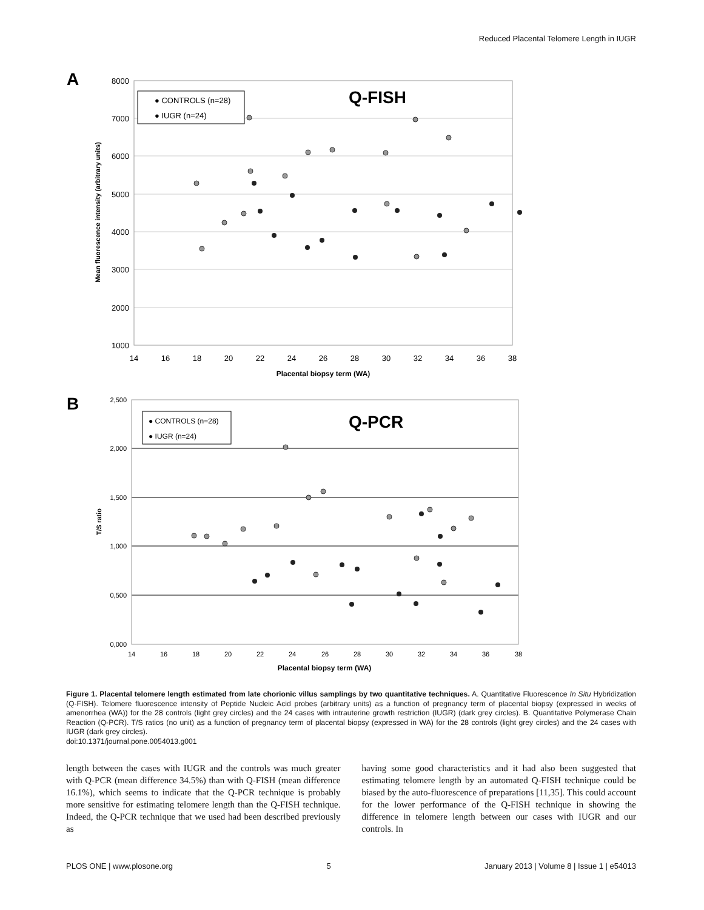Reduced Placental Telomere Length in IUGR
A
8000
7000
6000
5000
4000
3000
2000
1000
14
16
18
20
22
24
26
28
30
32
34
36
38
Placental biopsy term (WA)
Mean fluorescence intensity (arbitrary units)
● CONTROLS (n=28)
● IUGR (n=24)
Q-FISH
B
2,500
2,000
1,500
1,000
0,500
0,000
14
16
18
20
22
24
26
28
30
32
34
36
38
Placental biopsy term (WA)
T/S ratio
● CONTROLS (n=28)
● IUGR (n=24)
Q-PCR
Figure 1. Placental telomere length estimated from late chorionic villus samplings by two quantitative techniques. A. Quantitative Fluorescence In Situ Hybridization (Q-FISH). Telomere fluorescence intensity of Peptide Nucleic Acid probes (arbitrary units) as a function of pregnancy term of placental biopsy (expressed in weeks of amenorrhea (WA)) for the 28 controls (light grey circles) and the 24 cases with intrauterine growth restriction (IUGR) (dark grey circles). B. Quantitative Polymerase Chain Reaction (Q-PCR). T/S ratios (no unit) as a function of pregnancy term of placental biopsy (expressed in WA) for the 28 controls (light grey circles) and the 24 cases with IUGR (dark grey circles).
doi:10.1371/journal.pone.0054013.g001
length between the cases with IUGR and the controls was much greater with Q-PCR (mean difference 34.5%) than with Q-FISH (mean difference 16.1%), which seems to indicate that the Q-PCR technique is probably more sensitive for estimating telomere length than the Q-FISH technique. Indeed, the Q-PCR technique that we used had been described previously as
having some good characteristics and it had also been suggested that estimating telomere length by an automated Q-FISH technique could be biased by the auto-fluorescence of preparations [11,35]. This could account for the lower performance of the Q-FISH technique in showing the difference in telomere length between our cases with IUGR and our controls. In
PLOS ONE | www.plosone.org 5 January 2013 | Volume 8 | Issue 1 | e54013